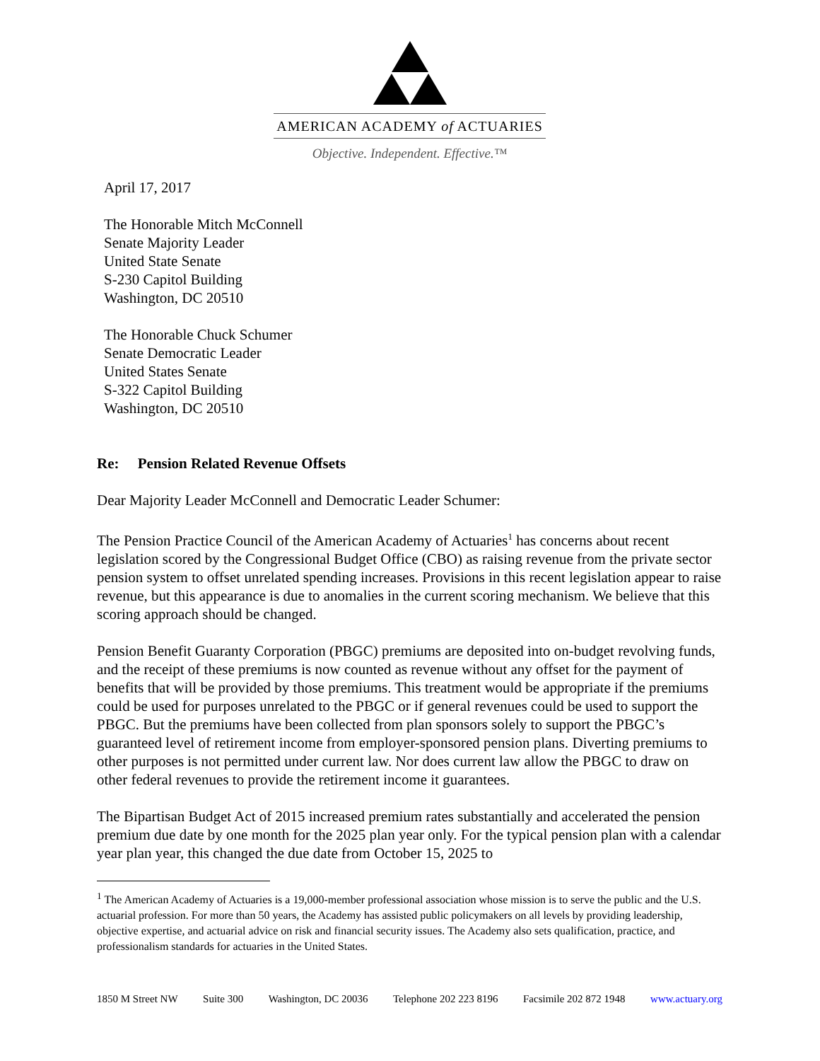AMERICAN ACADEMY of ACTUARIES
Objective. Independent. Effective.™
April 17, 2017
The Honorable Mitch McConnell
Senate Majority Leader
United State Senate
S-230 Capitol Building
Washington, DC 20510
The Honorable Chuck Schumer
Senate Democratic Leader
United States Senate
S-322 Capitol Building
Washington, DC 20510
Re: Pension Related Revenue Offsets
Dear Majority Leader McConnell and Democratic Leader Schumer:
The Pension Practice Council of the American Academy of Actuaries<sup>1</sup> has concerns about recent legislation scored by the Congressional Budget Office (CBO) as raising revenue from the private sector pension system to offset unrelated spending increases. Provisions in this recent legislation appear to raise revenue, but this appearance is due to anomalies in the current scoring mechanism. We believe that this scoring approach should be changed.
Pension Benefit Guaranty Corporation (PBGC) premiums are deposited into on-budget revolving funds, and the receipt of these premiums is now counted as revenue without any offset for the payment of benefits that will be provided by those premiums. This treatment would be appropriate if the premiums could be used for purposes unrelated to the PBGC or if general revenues could be used to support the PBGC. But the premiums have been collected from plan sponsors solely to support the PBGC’s guaranteed level of retirement income from employer-sponsored pension plans. Diverting premiums to other purposes is not permitted under current law. Nor does current law allow the PBGC to draw on other federal revenues to provide the retirement income it guarantees.
The Bipartisan Budget Act of 2015 increased premium rates substantially and accelerated the pension premium due date by one month for the 2025 plan year only. For the typical pension plan with a calendar year plan year, this changed the due date from October 15, 2025 to
<sup>1</sup> The American Academy of Actuaries is a 19,000-member professional association whose mission is to serve the public and the U.S. actuarial profession. For more than 50 years, the Academy has assisted public policymakers on all levels by providing leadership, objective expertise, and actuarial advice on risk and financial security issues. The Academy also sets qualification, practice, and professionalism standards for actuaries in the United States.
1850 M Street NW Suite 300 Washington, DC 20036 Telephone 202 223 8196 Facsimile 202 872 1948 www.actuary.org